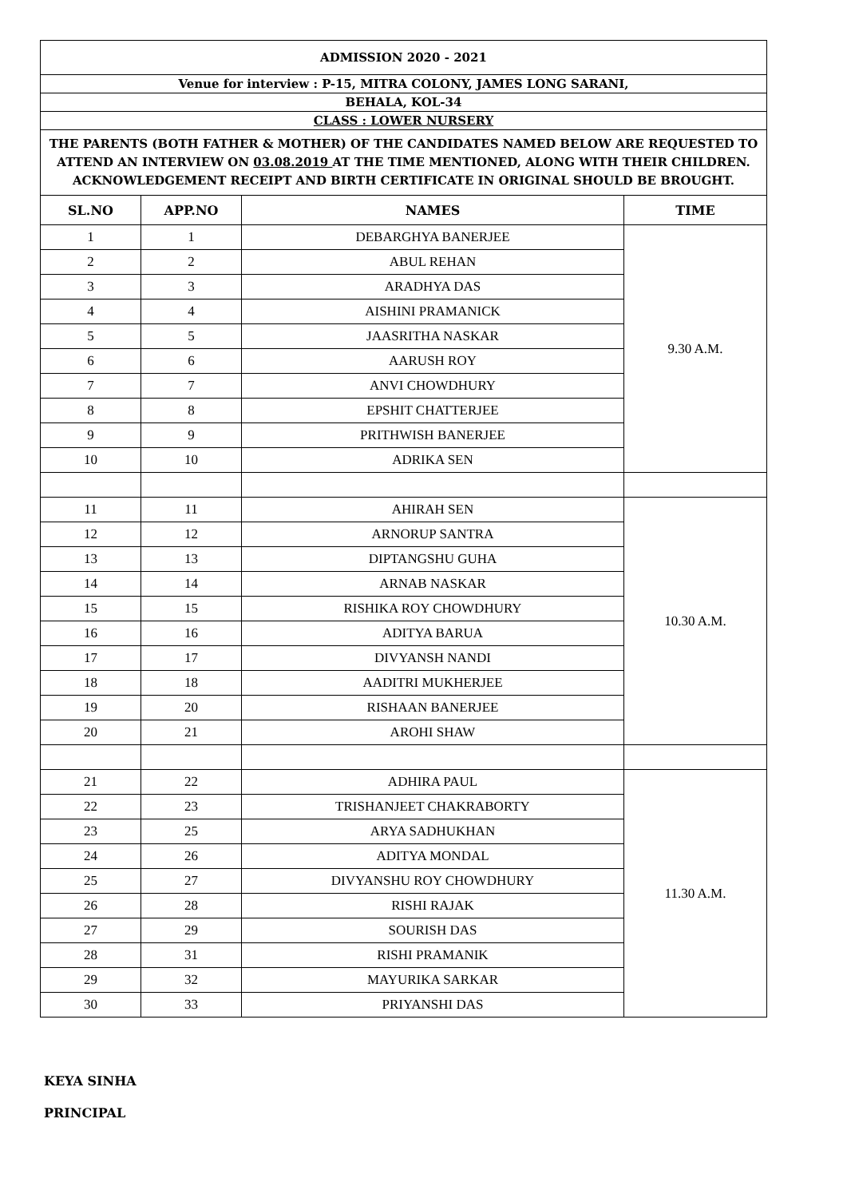| ADMISSION 2020 - 2021 | | | |
| Venue for interview : P-15, MITRA COLONY, JAMES LONG SARANI, | | | |
| BEHALA, KOL-34 | | | |
| CLASS : LOWER NURSERY | | | |
| THE PARENTS (BOTH FATHER & MOTHER) OF THE CANDIDATES NAMED BELOW ARE REQUESTED TO ATTEND AN INTERVIEW ON 03.08.2019 AT THE TIME MENTIONED, ALONG WITH THEIR CHILDREN. ACKNOWLEDGEMENT RECEIPT AND BIRTH CERTIFICATE IN ORIGINAL SHOULD BE BROUGHT. | | | |
| SL.NO | APP.NO | NAMES | TIME |
| 1 | 1 | DEBARGHYA BANERJEE | 9.30 A.M. |
| 2 | 2 | ABUL REHAN | |
| 3 | 3 | ARADHYA DAS | |
| 4 | 4 | AISHINI PRAMANICK | |
| 5 | 5 | JAASRITHA NASKAR | |
| 6 | 6 | AARUSH ROY | |
| 7 | 7 | ANVI CHOWDHURY | |
| 8 | 8 | EPSHIT CHATTERJEE | |
| 9 | 9 | PRITHWISH BANERJEE | |
| 10 | 10 | ADRIKA SEN | |
| 11 | 11 | AHIRAH SEN | 10.30 A.M. |
| 12 | 12 | ARNORUP SANTRA | |
| 13 | 13 | DIPTANGSHU GUHA | |
| 14 | 14 | ARNAB NASKAR | |
| 15 | 15 | RISHIKA ROY CHOWDHURY | |
| 16 | 16 | ADITYA BARUA | |
| 17 | 17 | DIVYANSH NANDI | |
| 18 | 18 | AADITRI MUKHERJEE | |
| 19 | 20 | RISHAAN BANERJEE | |
| 20 | 21 | AROHI SHAW | |
| 21 | 22 | ADHIRA PAUL | 11.30 A.M. |
| 22 | 23 | TRISHANJEET CHAKRABORTY | |
| 23 | 25 | ARYA SADHUKHAN | |
| 24 | 26 | ADITYA MONDAL | |
| 25 | 27 | DIVYANSHU ROY CHOWDHURY | |
| 26 | 28 | RISHI RAJAK | |
| 27 | 29 | SOURISH DAS | |
| 28 | 31 | RISHI PRAMANIK | |
| 29 | 32 | MAYURIKA SARKAR | |
| 30 | 33 | PRIYANSHI DAS | |
KEYA SINHA
PRINCIPAL